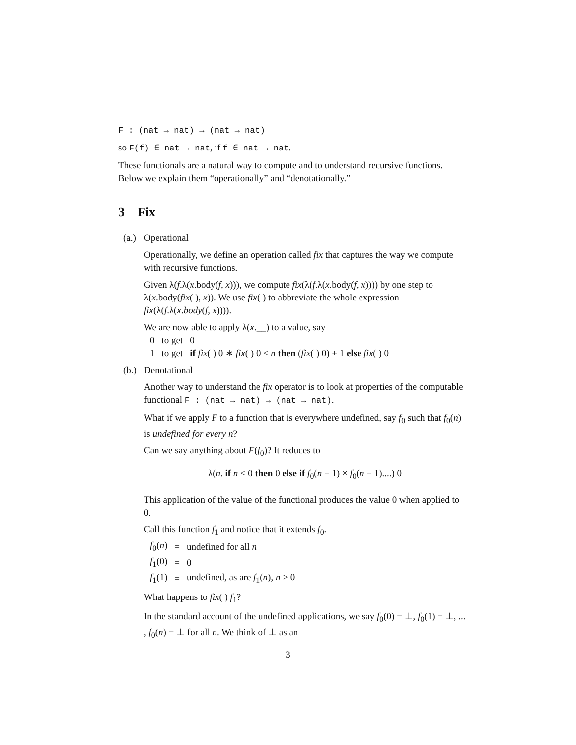F : (nat → nat) → (nat → nat)
so F(f) ∈ nat → nat, if f ∈ nat → nat.
These functionals are a natural way to compute and to understand recursive functions. Below we explain them “operationally” and “denotationally.”
3 Fix
(a.) Operational
Operationally, we define an operation called fix that captures the way we compute with recursive functions.
Given λ(f.λ(x.body(f, x))), we compute fix(λ(f.λ(x.body(f, x)))) by one step to λ(x.body(fix( ), x)). We use fix( ) to abbreviate the whole expression fix(λ(f.λ(x.body(f, x)))).
We are now able to apply λ(x.__) to a value, say
| 0 | to get | 0 |
| 1 | to get | if fix ( ) 0 ∗ fix ( ) 0 ≤ n then ( fix ( ) 0) + 1 else fix ( ) 0 |
(b.) Denotational
Another way to understand the fix operator is to look at properties of the computable functional F : (nat → nat) → (nat → nat).
What if we apply F to a function that is everywhere undefined, say f<sub>0</sub> such that f<sub>0</sub>(n) is undefined for every n?
Can we say anything about F(f<sub>0</sub>)? It reduces to
λ(n. if n ≤ 0 then 0 else if f<sub>0</sub>(n − 1) × f<sub>0</sub>(n − 1)....) 0
This application of the value of the functional produces the value 0 when applied to 0.
Call this function f<sub>1</sub> and notice that it extends f<sub>0</sub>.
| f<sub>0</sub>( n ) | = | undefined for all n |
| f<sub>1</sub>(0) | = | 0 |
| f<sub>1</sub>(1) | = | undefined, as are f<sub>1</sub>( n ), n > 0 |
What happens to fix( ) f<sub>1</sub>?
In the standard account of the undefined applications, we say f<sub>0</sub>(0) = ⊥, f<sub>0</sub>(1) = ⊥, ... , f<sub>0</sub>(n) = ⊥ for all n. We think of ⊥ as an
3